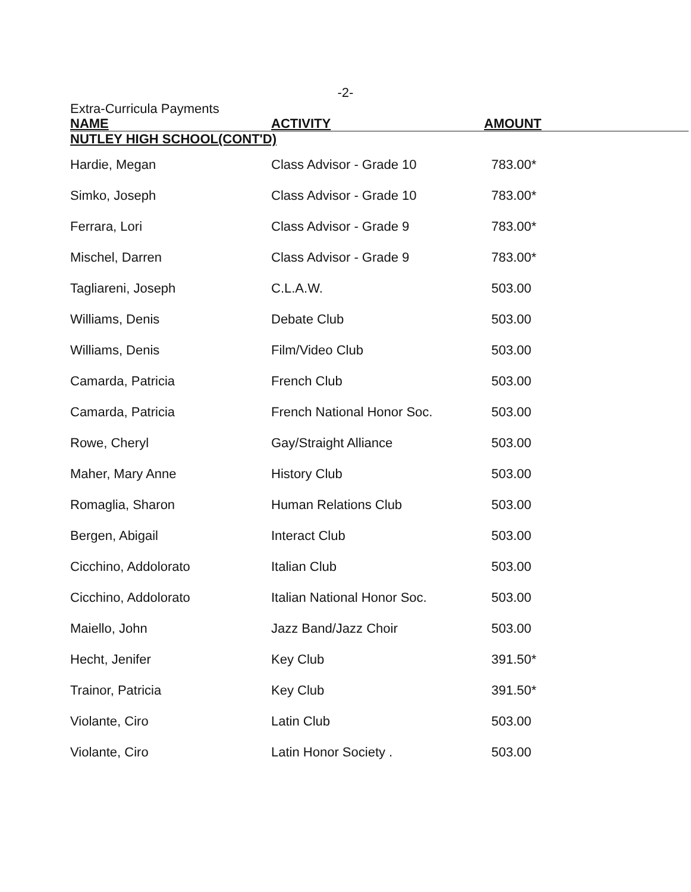-2-
Extra-Curricula Payments
| NAME | ACTIVITY | AMOUNT |
| --- | --- | --- |
| NUTLEY HIGH SCHOOL(CONT'D) | | |
| Hardie, Megan | Class Advisor - Grade 10 | 783.00* |
| Simko, Joseph | Class Advisor - Grade 10 | 783.00* |
| Ferrara, Lori | Class Advisor - Grade 9 | 783.00* |
| Mischel, Darren | Class Advisor - Grade 9 | 783.00* |
| Tagliareni, Joseph | C.L.A.W. | 503.00 |
| Williams, Denis | Debate Club | 503.00 |
| Williams, Denis | Film/Video Club | 503.00 |
| Camarda, Patricia | French Club | 503.00 |
| Camarda, Patricia | French National Honor Soc. | 503.00 |
| Rowe, Cheryl | Gay/Straight Alliance | 503.00 |
| Maher, Mary Anne | History Club | 503.00 |
| Romaglia, Sharon | Human Relations Club | 503.00 |
| Bergen, Abigail | Interact Club | 503.00 |
| Cicchino, Addolorato | Italian Club | 503.00 |
| Cicchino, Addolorato | Italian National Honor Soc. | 503.00 |
| Maiello, John | Jazz Band/Jazz Choir | 503.00 |
| Hecht, Jenifer | Key Club | 391.50* |
| Trainor, Patricia | Key Club | 391.50* |
| Violante, Ciro | Latin Club | 503.00 |
| Violante, Ciro | Latin Honor Society . | 503.00 |